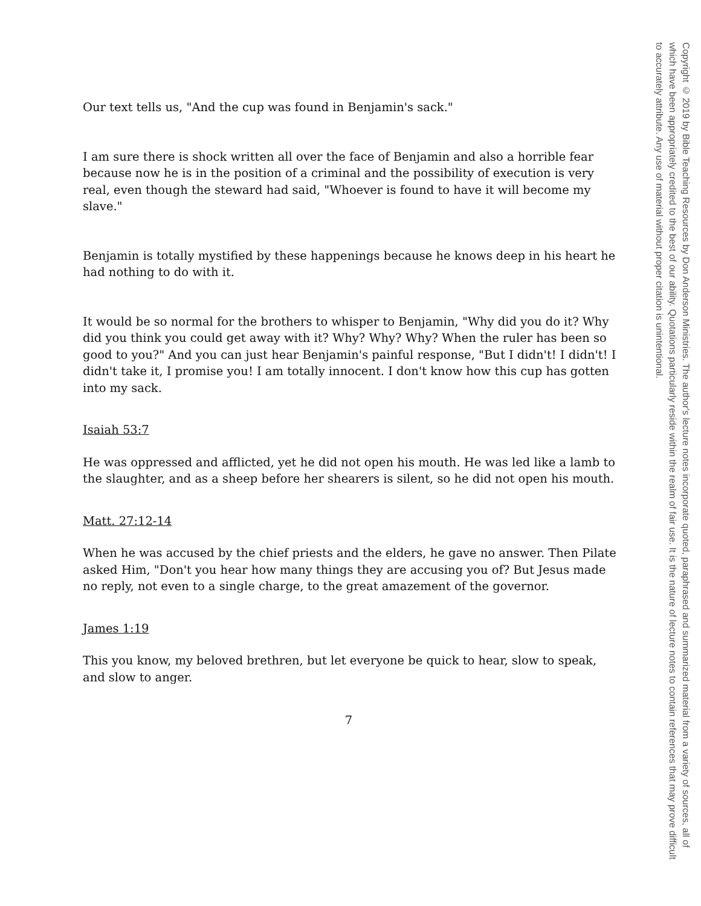Our text tells us, "And the cup was found in Benjamin's sack."
I am sure there is shock written all over the face of Benjamin and also a horrible fear because now he is in the position of a criminal and the possibility of execution is very real, even though the steward had said, "Whoever is found to have it will become my slave."
Benjamin is totally mystified by these happenings because he knows deep in his heart he had nothing to do with it.
It would be so normal for the brothers to whisper to Benjamin, "Why did you do it? Why did you think you could get away with it? Why? Why? Why? When the ruler has been so good to you?" And you can just hear Benjamin's painful response, "But I didn't! I didn't! I didn't take it, I promise you! I am totally innocent. I don't know how this cup has gotten into my sack.
Isaiah 53:7
He was oppressed and afflicted, yet he did not open his mouth. He was led like a lamb to the slaughter, and as a sheep before her shearers is silent, so he did not open his mouth.
Matt. 27:12-14
When he was accused by the chief priests and the elders, he gave no answer. Then Pilate asked Him, "Don't you hear how many things they are accusing you of? But Jesus made no reply, not even to a single charge, to the great amazement of the governor.
James 1:19
This you know, my beloved brethren, but let everyone be quick to hear, slow to speak, and slow to anger.
7
Copyright © 2019 by Bible Teaching Resources by Don Anderson Ministries. The author's lecture notes incorporate quoted, paraphrased and summarized material from a variety of sources, all of which have been appropriately credited to the best of our ability. Quotations particularly reside within the realm of fair use. It is the nature of lecture notes to contain references that may prove difficult to accurately attribute. Any use of material without proper citation is unintentional.